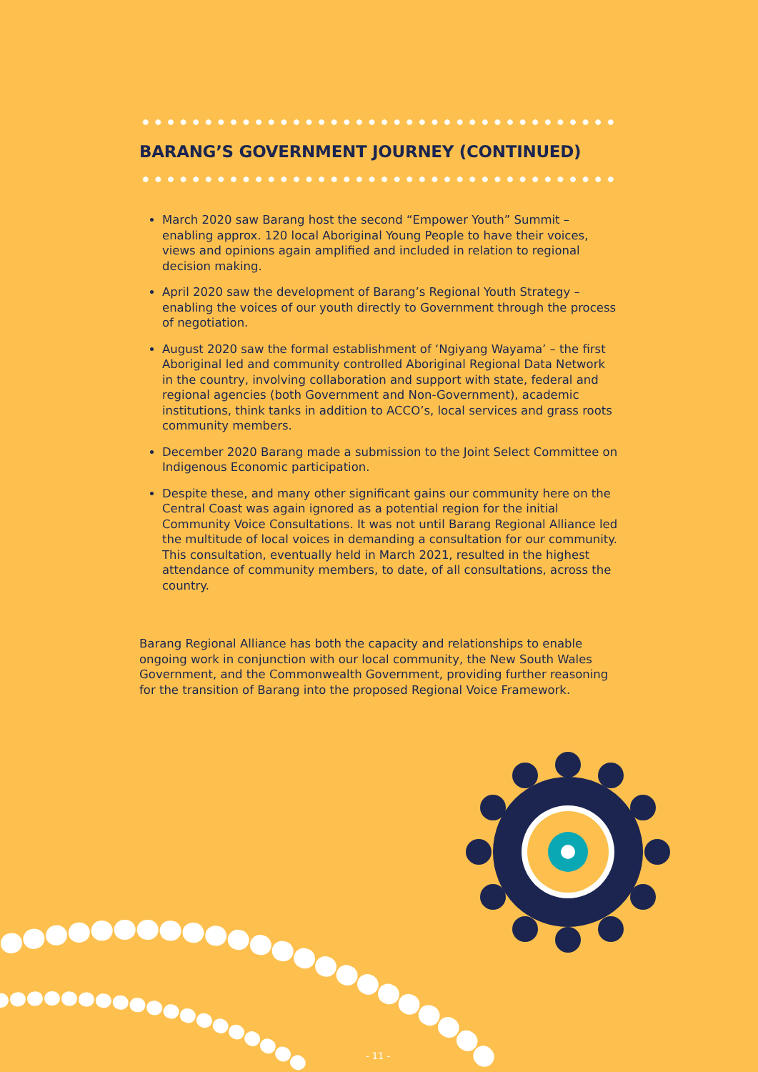BARANG’S GOVERNMENT JOURNEY (CONTINUED)
March 2020 saw Barang host the second “Empower Youth” Summit – enabling approx. 120 local Aboriginal Young People to have their voices, views and opinions again amplified and included in relation to regional decision making.
April 2020 saw the development of Barang’s Regional Youth Strategy – enabling the voices of our youth directly to Government through the process of negotiation.
August 2020 saw the formal establishment of ‘Ngiyang Wayama’ – the first Aboriginal led and community controlled Aboriginal Regional Data Network in the country, involving collaboration and support with state, federal and regional agencies (both Government and Non-Government), academic institutions, think tanks in addition to ACCO’s, local services and grass roots community members.
December 2020 Barang made a submission to the Joint Select Committee on Indigenous Economic participation.
Despite these, and many other significant gains our community here on the Central Coast was again ignored as a potential region for the initial Community Voice Consultations. It was not until Barang Regional Alliance led the multitude of local voices in demanding a consultation for our community. This consultation, eventually held in March 2021, resulted in the highest attendance of community members, to date, of all consultations, across the country.
Barang Regional Alliance has both the capacity and relationships to enable ongoing work in conjunction with our local community, the New South Wales Government, and the Commonwealth Government, providing further reasoning for the transition of Barang into the proposed Regional Voice Framework.
- 11 -